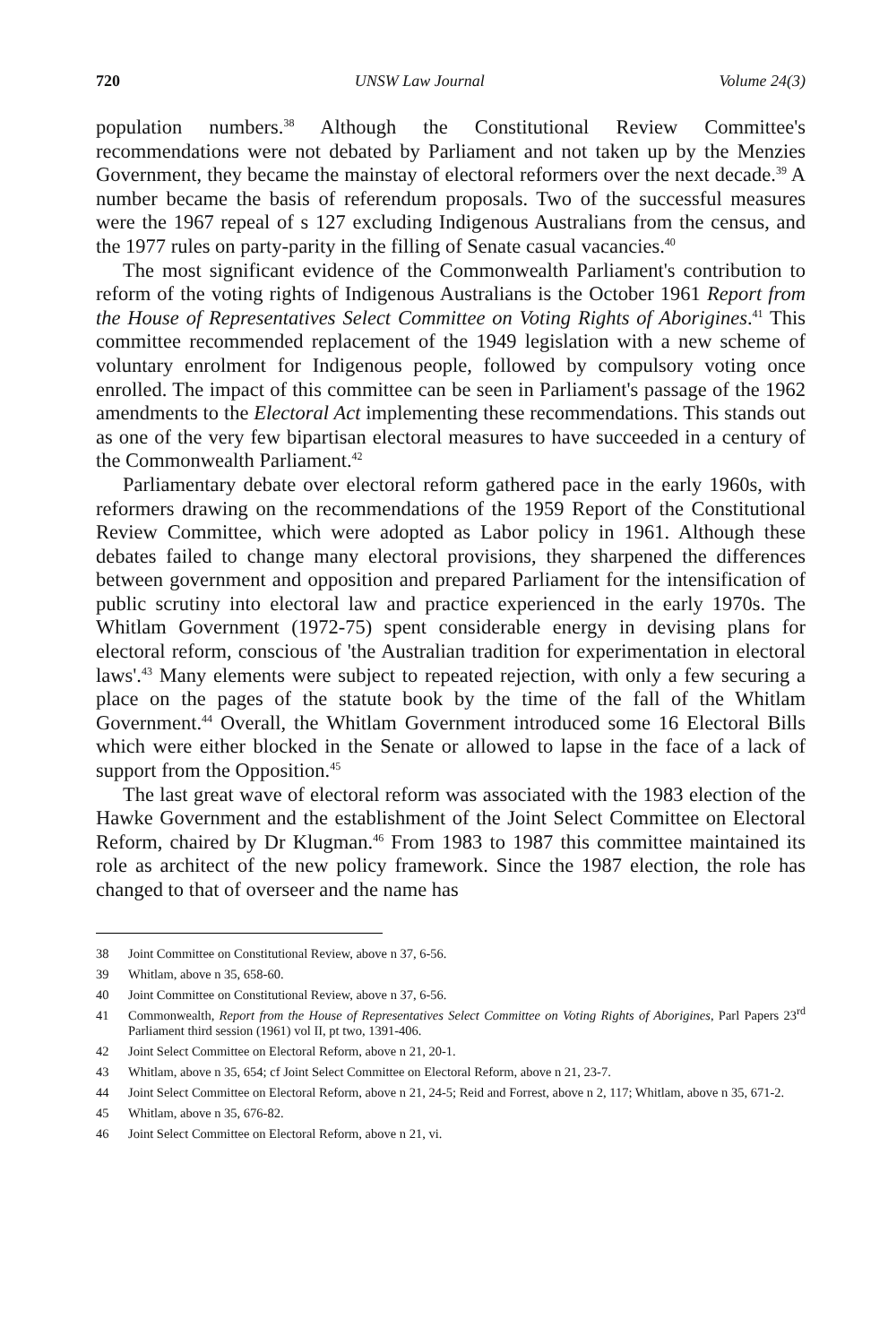720 UNSW Law Journal Volume 24(3)
population numbers.<sup>38</sup> Although the Constitutional Review Committee's recommendations were not debated by Parliament and not taken up by the Menzies Government, they became the mainstay of electoral reformers over the next decade.<sup>39</sup> A number became the basis of referendum proposals. Two of the successful measures were the 1967 repeal of s 127 excluding Indigenous Australians from the census, and the 1977 rules on party-parity in the filling of Senate casual vacancies.<sup>40</sup>
The most significant evidence of the Commonwealth Parliament's contribution to reform of the voting rights of Indigenous Australians is the October 1961 Report from the House of Representatives Select Committee on Voting Rights of Aborigines.<sup>41</sup> This committee recommended replacement of the 1949 legislation with a new scheme of voluntary enrolment for Indigenous people, followed by compulsory voting once enrolled. The impact of this committee can be seen in Parliament's passage of the 1962 amendments to the Electoral Act implementing these recommendations. This stands out as one of the very few bipartisan electoral measures to have succeeded in a century of the Commonwealth Parliament.<sup>42</sup>
Parliamentary debate over electoral reform gathered pace in the early 1960s, with reformers drawing on the recommendations of the 1959 Report of the Constitutional Review Committee, which were adopted as Labor policy in 1961. Although these debates failed to change many electoral provisions, they sharpened the differences between government and opposition and prepared Parliament for the intensification of public scrutiny into electoral law and practice experienced in the early 1970s. The Whitlam Government (1972-75) spent considerable energy in devising plans for electoral reform, conscious of 'the Australian tradition for experimentation in electoral laws'.<sup>43</sup> Many elements were subject to repeated rejection, with only a few securing a place on the pages of the statute book by the time of the fall of the Whitlam Government.<sup>44</sup> Overall, the Whitlam Government introduced some 16 Electoral Bills which were either blocked in the Senate or allowed to lapse in the face of a lack of support from the Opposition.<sup>45</sup>
The last great wave of electoral reform was associated with the 1983 election of the Hawke Government and the establishment of the Joint Select Committee on Electoral Reform, chaired by Dr Klugman.<sup>46</sup> From 1983 to 1987 this committee maintained its role as architect of the new policy framework. Since the 1987 election, the role has changed to that of overseer and the name has
38 Joint Committee on Constitutional Review, above n 37, 6-56.
39 Whitlam, above n 35, 658-60.
40 Joint Committee on Constitutional Review, above n 37, 6-56.
41 Commonwealth, Report from the House of Representatives Select Committee on Voting Rights of Aborigines, Parl Papers 23<sup>rd</sup> Parliament third session (1961) vol II, pt two, 1391-406.
42 Joint Select Committee on Electoral Reform, above n 21, 20-1.
43 Whitlam, above n 35, 654; cf Joint Select Committee on Electoral Reform, above n 21, 23-7.
44 Joint Select Committee on Electoral Reform, above n 21, 24-5; Reid and Forrest, above n 2, 117; Whitlam, above n 35, 671-2.
45 Whitlam, above n 35, 676-82.
46 Joint Select Committee on Electoral Reform, above n 21, vi.